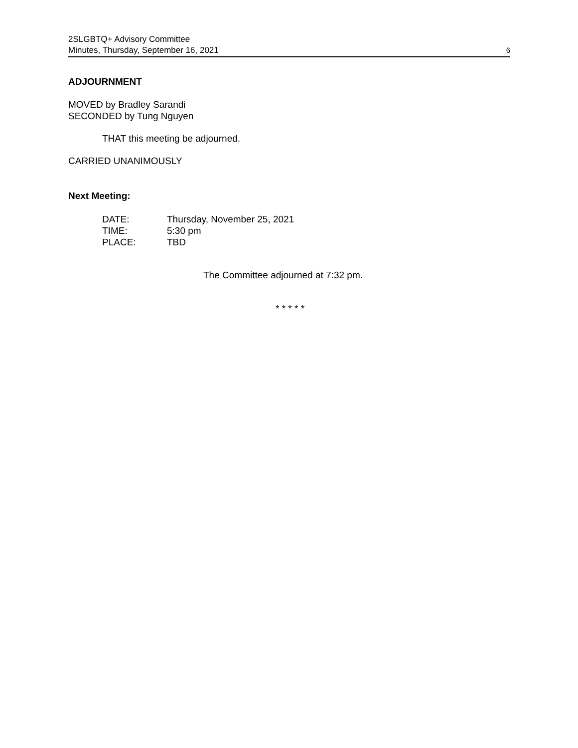2SLGBTQ+ Advisory Committee
Minutes, Thursday, September 16, 2021
6
ADJOURNMENT
MOVED by Bradley Sarandi
SECONDED by Tung Nguyen
THAT this meeting be adjourned.
CARRIED UNANIMOUSLY
Next Meeting:
| DATE: | Thursday, November 25, 2021 |
| TIME: | 5:30 pm |
| PLACE: | TBD |
The Committee adjourned at 7:32 pm.
* * * * *